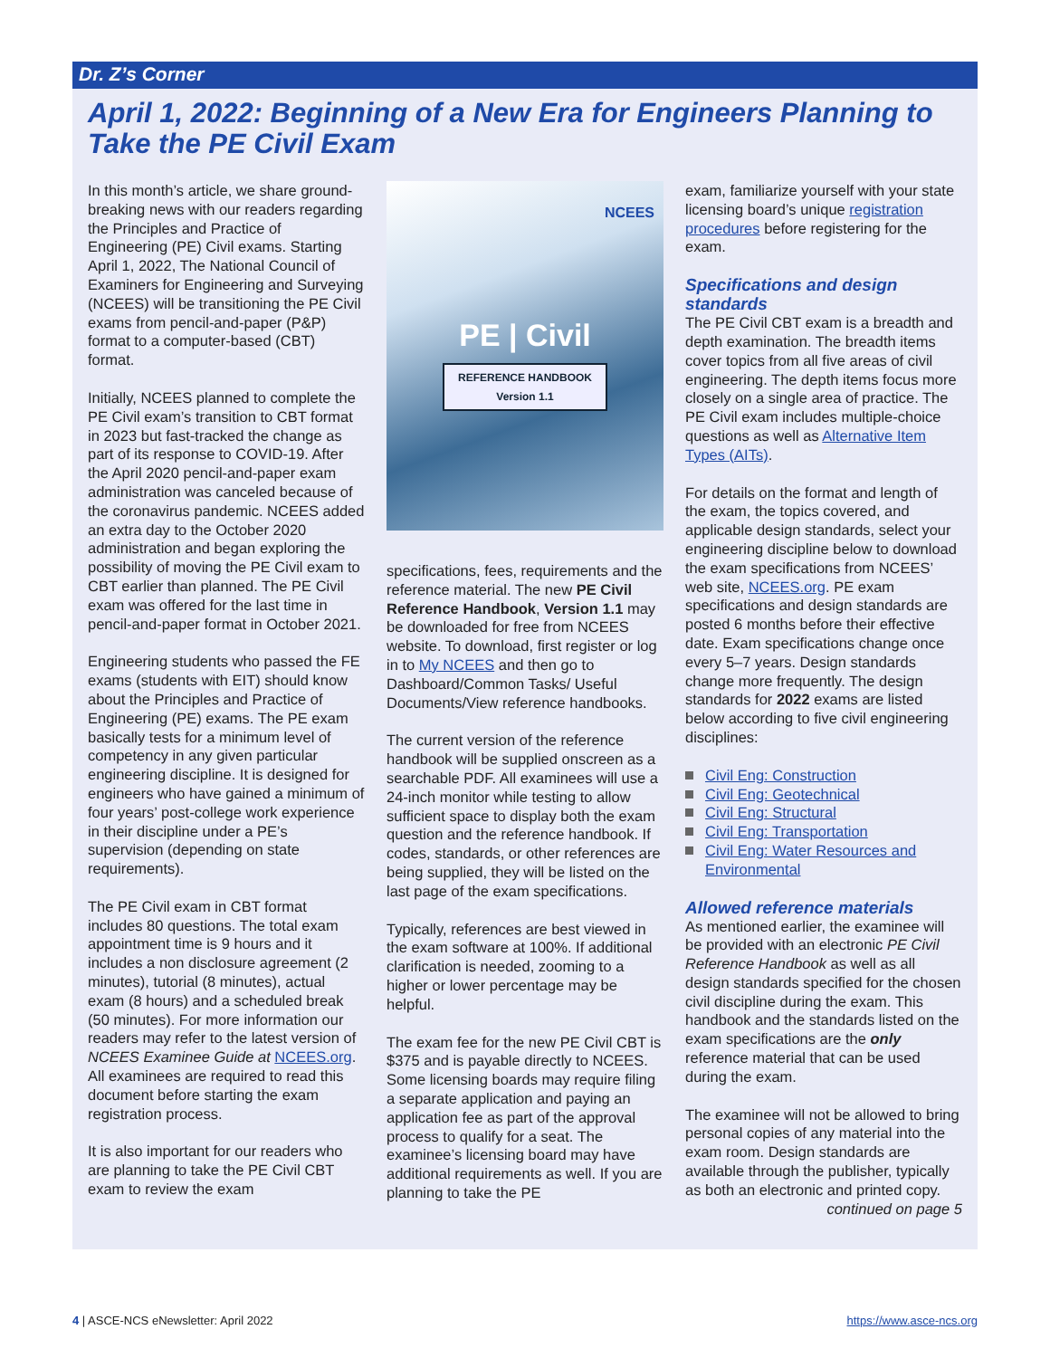Dr. Z’s Corner
April 1, 2022: Beginning of a New Era for Engineers Planning to Take the PE Civil Exam
In this month’s article, we share ground-breaking news with our readers regarding the Principles and Practice of Engineering (PE) Civil exams. Starting April 1, 2022, The National Council of Examiners for Engineering and Surveying (NCEES) will be transitioning the PE Civil exams from pencil-and-paper (P&P) format to a computer-based (CBT) format.
Initially, NCEES planned to complete the PE Civil exam’s transition to CBT format in 2023 but fast-tracked the change as part of its response to COVID-19. After the April 2020 pencil-and-paper exam administration was canceled because of the coronavirus pandemic. NCEES added an extra day to the October 2020 administration and began exploring the possibility of moving the PE Civil exam to CBT earlier than planned. The PE Civil exam was offered for the last time in pencil-and-paper format in October 2021.
Engineering students who passed the FE exams (students with EIT) should know about the Principles and Practice of Engineering (PE) exams. The PE exam basically tests for a minimum level of competency in any given particular engineering discipline. It is designed for engineers who have gained a minimum of four years’ post-college work experience in their discipline under a PE’s supervision (depending on state requirements).
The PE Civil exam in CBT format includes 80 questions. The total exam appointment time is 9 hours and it includes a non disclosure agreement (2 minutes), tutorial (8 minutes), actual exam (8 hours) and a scheduled break (50 minutes). For more information our readers may refer to the latest version of NCEES Examinee Guide at NCEES.org. All examinees are required to read this document before starting the exam registration process.
It is also important for our readers who are planning to take the PE Civil CBT exam to review the exam
NCEES
PE | Civil
REFERENCE HANDBOOK
Version 1.1
specifications, fees, requirements and the reference material. The new PE Civil Reference Handbook, Version 1.1 may be downloaded for free from NCEES website. To download, first register or log in to My NCEES and then go to Dashboard/Common Tasks/ Useful Documents/View reference handbooks.
The current version of the reference handbook will be supplied onscreen as a searchable PDF. All examinees will use a 24-inch monitor while testing to allow sufficient space to display both the exam question and the reference handbook. If codes, standards, or other references are being supplied, they will be listed on the last page of the exam specifications.
Typically, references are best viewed in the exam software at 100%. If additional clarification is needed, zooming to a higher or lower percentage may be helpful.
The exam fee for the new PE Civil CBT is $375 and is payable directly to NCEES. Some licensing boards may require filing a separate application and paying an application fee as part of the approval process to qualify for a seat. The examinee’s licensing board may have additional requirements as well. If you are planning to take the PE
exam, familiarize yourself with your state licensing board’s unique registration procedures before registering for the exam.
Specifications and design standards
The PE Civil CBT exam is a breadth and depth examination. The breadth items cover topics from all five areas of civil engineering. The depth items focus more closely on a single area of practice. The PE Civil exam includes multiple-choice questions as well as Alternative Item Types (AITs).
For details on the format and length of the exam, the topics covered, and applicable design standards, select your engineering discipline below to download the exam specifications from NCEES’ web site, NCEES.org. PE exam specifications and design standards are posted 6 months before their effective date. Exam specifications change once every 5–7 years. Design standards change more frequently. The design standards for 2022 exams are listed below according to five civil engineering disciplines:
Civil Eng: Construction
Civil Eng: Geotechnical
Civil Eng: Structural
Civil Eng: Transportation
Civil Eng: Water Resources and Environmental
Allowed reference materials
As mentioned earlier, the examinee will be provided with an electronic PE Civil Reference Handbook as well as all design standards specified for the chosen civil discipline during the exam. This handbook and the standards listed on the exam specifications are the only reference material that can be used during the exam.
The examinee will not be allowed to bring personal copies of any material into the exam room. Design standards are available through the publisher, typically as both an electronic and printed copy.
continued on page 5
4 | ASCE-NCS eNewsletter: April 2022 https://www.asce-ncs.org